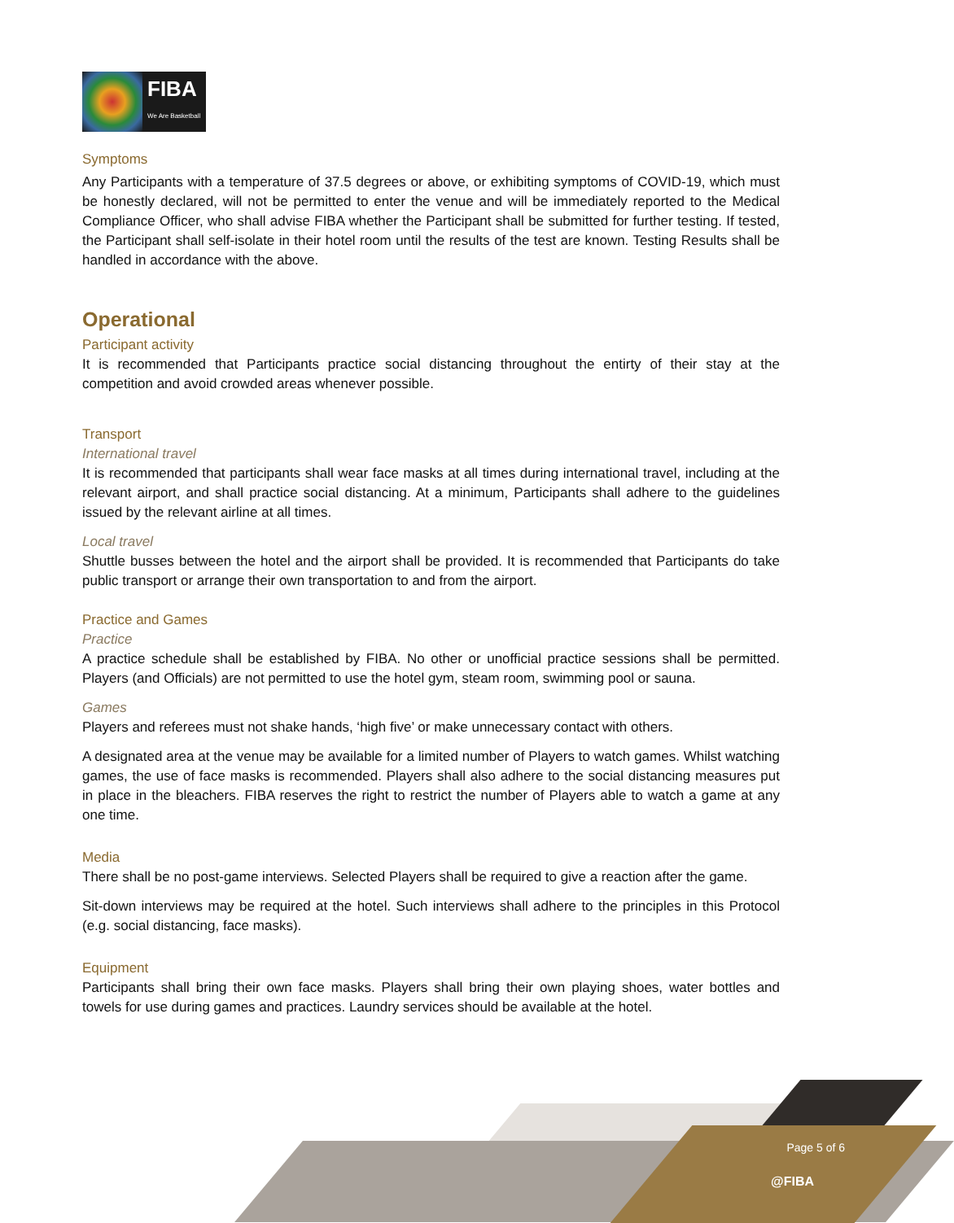FIBA
We Are Basketball
Symptoms
Any Participants with a temperature of 37.5 degrees or above, or exhibiting symptoms of COVID-19, which must be honestly declared, will not be permitted to enter the venue and will be immediately reported to the Medical Compliance Officer, who shall advise FIBA whether the Participant shall be submitted for further testing. If tested, the Participant shall self-isolate in their hotel room until the results of the test are known. Testing Results shall be handled in accordance with the above.
Operational
Participant activity
It is recommended that Participants practice social distancing throughout the entirty of their stay at the competition and avoid crowded areas whenever possible.
Transport
International travel
It is recommended that participants shall wear face masks at all times during international travel, including at the relevant airport, and shall practice social distancing. At a minimum, Participants shall adhere to the guidelines issued by the relevant airline at all times.
Local travel
Shuttle busses between the hotel and the airport shall be provided. It is recommended that Participants do take public transport or arrange their own transportation to and from the airport.
Practice and Games
Practice
A practice schedule shall be established by FIBA. No other or unofficial practice sessions shall be permitted. Players (and Officials) are not permitted to use the hotel gym, steam room, swimming pool or sauna.
Games
Players and referees must not shake hands, ‘high five’ or make unnecessary contact with others.
A designated area at the venue may be available for a limited number of Players to watch games. Whilst watching games, the use of face masks is recommended. Players shall also adhere to the social distancing measures put in place in the bleachers. FIBA reserves the right to restrict the number of Players able to watch a game at any one time.
Media
There shall be no post-game interviews. Selected Players shall be required to give a reaction after the game.
Sit-down interviews may be required at the hotel. Such interviews shall adhere to the principles in this Protocol (e.g. social distancing, face masks).
Equipment
Participants shall bring their own face masks. Players shall bring their own playing shoes, water bottles and towels for use during games and practices. Laundry services should be available at the hotel.
Page 5 of 6
@FIBA